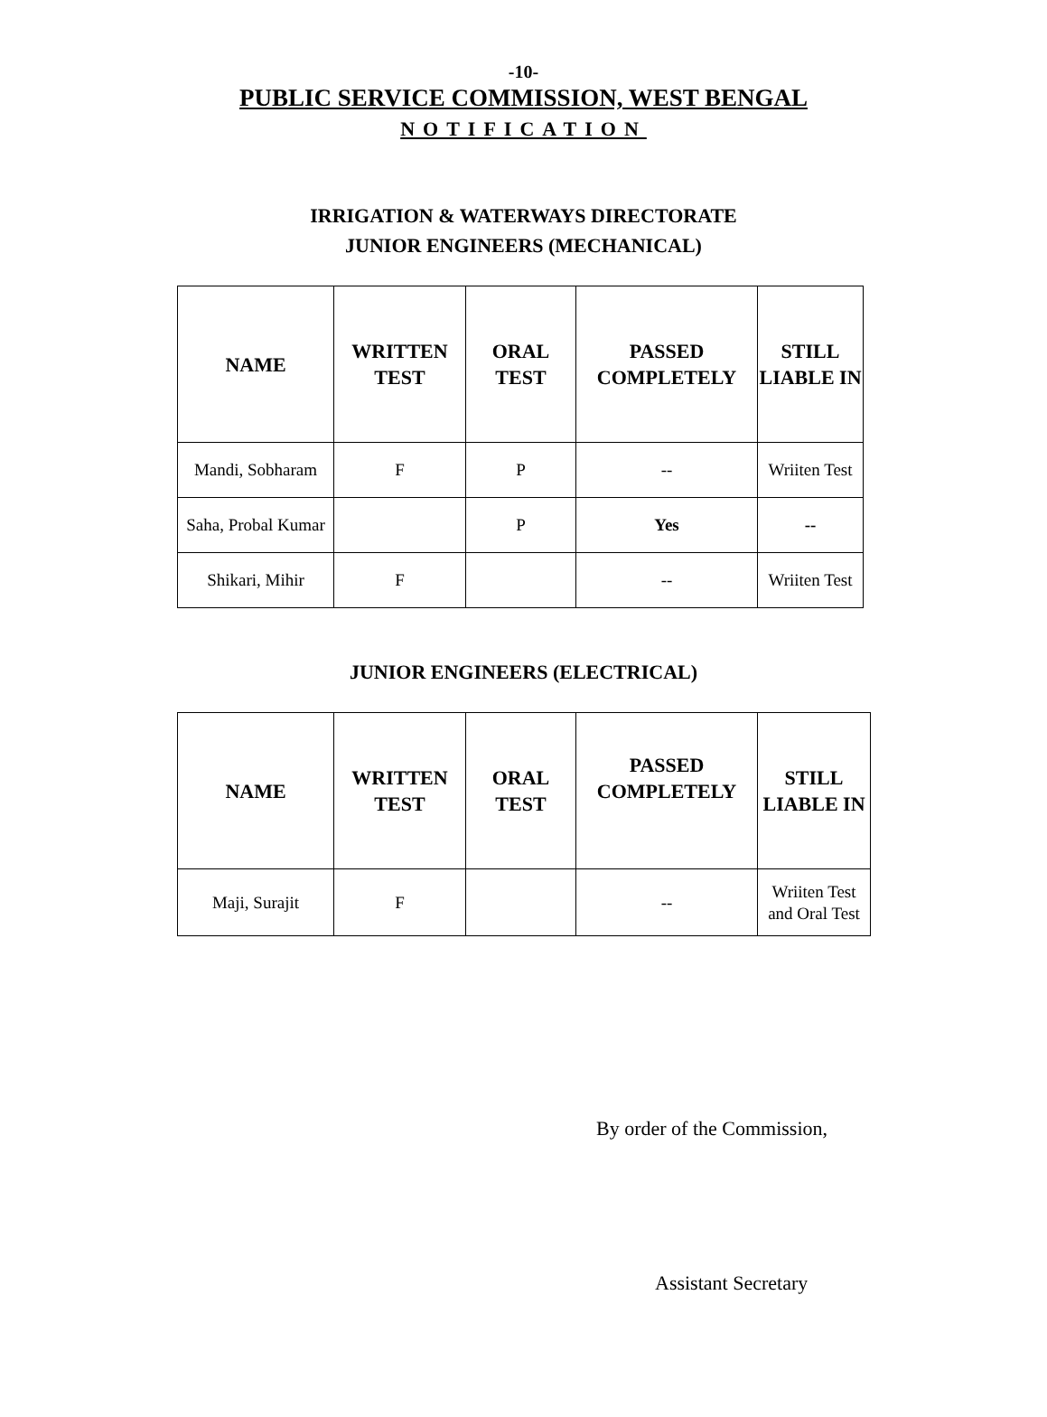-10-
PUBLIC SERVICE COMMISSION, WEST BENGAL
NOTIFICATION
IRRIGATION & WATERWAYS DIRECTORATE
JUNIOR ENGINEERS (MECHANICAL)
| NAME | WRITTEN TEST | ORAL TEST | PASSED COMPLETELY | STILL LIABLE IN |
| --- | --- | --- | --- | --- |
| Mandi, Sobharam | F | P | -- | Wriiten Test |
| Saha, Probal Kumar | | P | Yes | -- |
| Shikari, Mihir | F | | -- | Wriiten Test |
JUNIOR ENGINEERS (ELECTRICAL)
| NAME | WRITTEN TEST | ORAL TEST | PASSED COMPLETELY | STILL LIABLE IN |
| --- | --- | --- | --- | --- |
| Maji, Surajit | F | | -- | Wriiten Test and Oral Test |
By order of the Commission,
​
Assistant Secretary